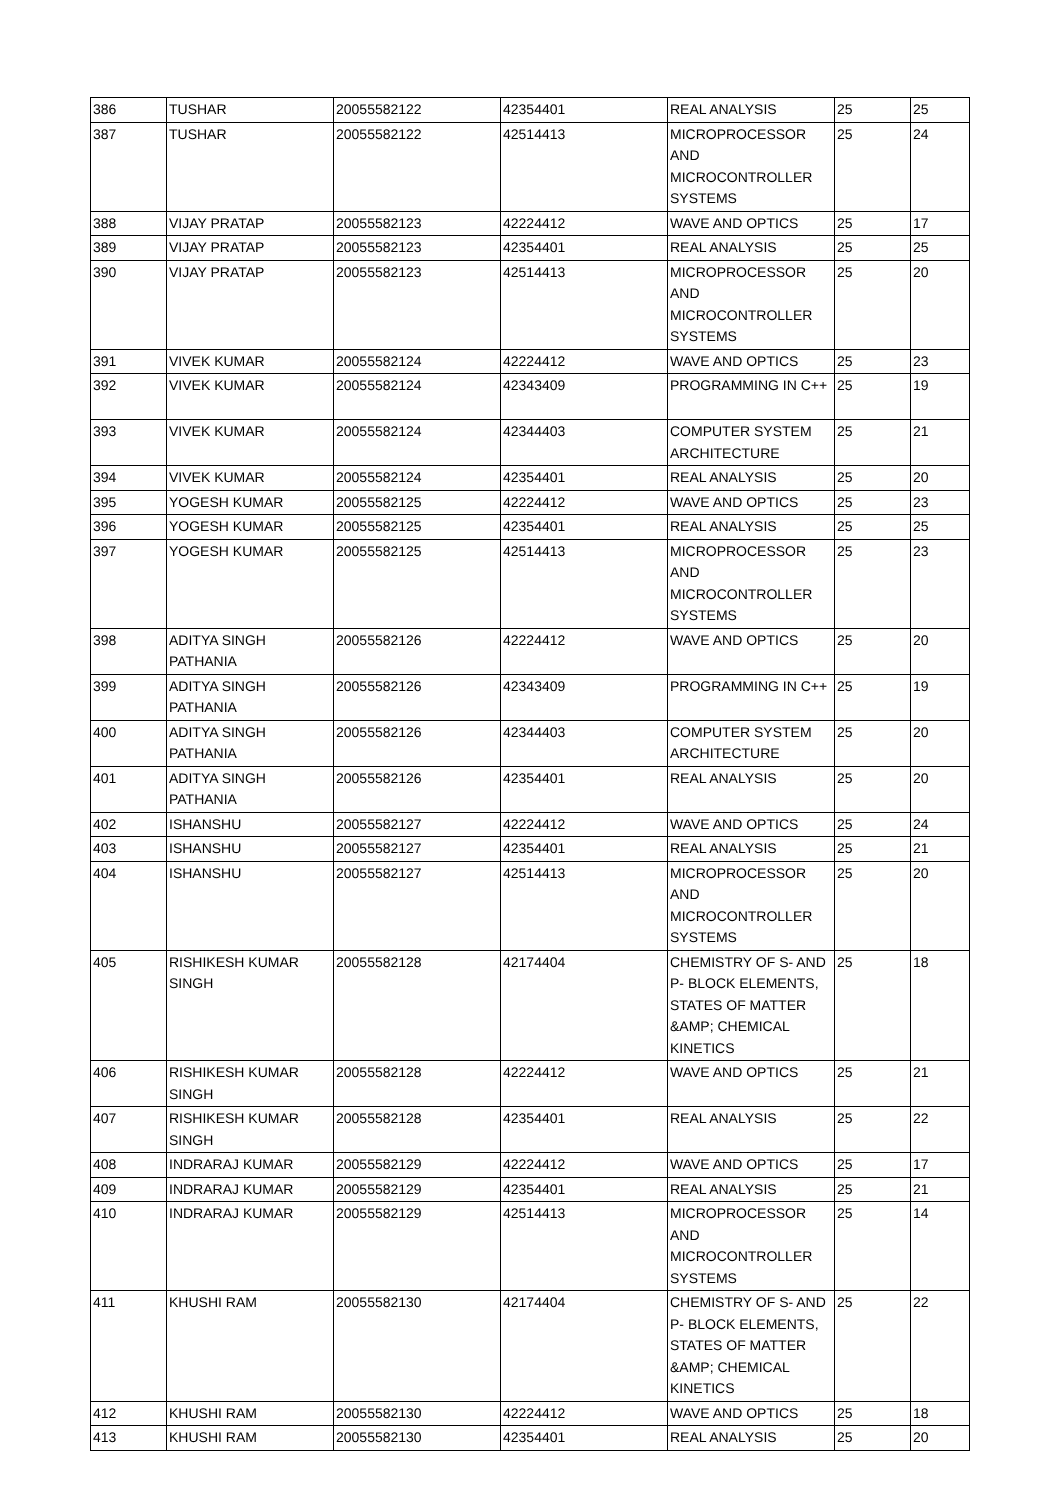| 386 | TUSHAR | 20055582122 | 42354401 | REAL ANALYSIS | 25 | 25 |
| 387 | TUSHAR | 20055582122 | 42514413 | MICROPROCESSOR AND MICROCONTROLLER SYSTEMS | 25 | 24 |
| 388 | VIJAY PRATAP | 20055582123 | 42224412 | WAVE AND OPTICS | 25 | 17 |
| 389 | VIJAY PRATAP | 20055582123 | 42354401 | REAL ANALYSIS | 25 | 25 |
| 390 | VIJAY PRATAP | 20055582123 | 42514413 | MICROPROCESSOR AND MICROCONTROLLER SYSTEMS | 25 | 20 |
| 391 | VIVEK KUMAR | 20055582124 | 42224412 | WAVE AND OPTICS | 25 | 23 |
| 392 | VIVEK KUMAR | 20055582124 | 42343409 | PROGRAMMING IN C++ | 25 | 19 |
| 393 | VIVEK KUMAR | 20055582124 | 42344403 | COMPUTER SYSTEM ARCHITECTURE | 25 | 21 |
| 394 | VIVEK KUMAR | 20055582124 | 42354401 | REAL ANALYSIS | 25 | 20 |
| 395 | YOGESH KUMAR | 20055582125 | 42224412 | WAVE AND OPTICS | 25 | 23 |
| 396 | YOGESH KUMAR | 20055582125 | 42354401 | REAL ANALYSIS | 25 | 25 |
| 397 | YOGESH KUMAR | 20055582125 | 42514413 | MICROPROCESSOR AND MICROCONTROLLER SYSTEMS | 25 | 23 |
| 398 | ADITYA SINGH PATHANIA | 20055582126 | 42224412 | WAVE AND OPTICS | 25 | 20 |
| 399 | ADITYA SINGH PATHANIA | 20055582126 | 42343409 | PROGRAMMING IN C++ | 25 | 19 |
| 400 | ADITYA SINGH PATHANIA | 20055582126 | 42344403 | COMPUTER SYSTEM ARCHITECTURE | 25 | 20 |
| 401 | ADITYA SINGH PATHANIA | 20055582126 | 42354401 | REAL ANALYSIS | 25 | 20 |
| 402 | ISHANSHU | 20055582127 | 42224412 | WAVE AND OPTICS | 25 | 24 |
| 403 | ISHANSHU | 20055582127 | 42354401 | REAL ANALYSIS | 25 | 21 |
| 404 | ISHANSHU | 20055582127 | 42514413 | MICROPROCESSOR AND MICROCONTROLLER SYSTEMS | 25 | 20 |
| 405 | RISHIKESH KUMAR SINGH | 20055582128 | 42174404 | CHEMISTRY OF S- AND P- BLOCK ELEMENTS, STATES OF MATTER &AMP; CHEMICAL KINETICS | 25 | 18 |
| 406 | RISHIKESH KUMAR SINGH | 20055582128 | 42224412 | WAVE AND OPTICS | 25 | 21 |
| 407 | RISHIKESH KUMAR SINGH | 20055582128 | 42354401 | REAL ANALYSIS | 25 | 22 |
| 408 | INDRARAJ KUMAR | 20055582129 | 42224412 | WAVE AND OPTICS | 25 | 17 |
| 409 | INDRARAJ KUMAR | 20055582129 | 42354401 | REAL ANALYSIS | 25 | 21 |
| 410 | INDRARAJ KUMAR | 20055582129 | 42514413 | MICROPROCESSOR AND MICROCONTROLLER SYSTEMS | 25 | 14 |
| 411 | KHUSHI RAM | 20055582130 | 42174404 | CHEMISTRY OF S- AND P- BLOCK ELEMENTS, STATES OF MATTER &AMP; CHEMICAL KINETICS | 25 | 22 |
| 412 | KHUSHI RAM | 20055582130 | 42224412 | WAVE AND OPTICS | 25 | 18 |
| 413 | KHUSHI RAM | 20055582130 | 42354401 | REAL ANALYSIS | 25 | 20 |